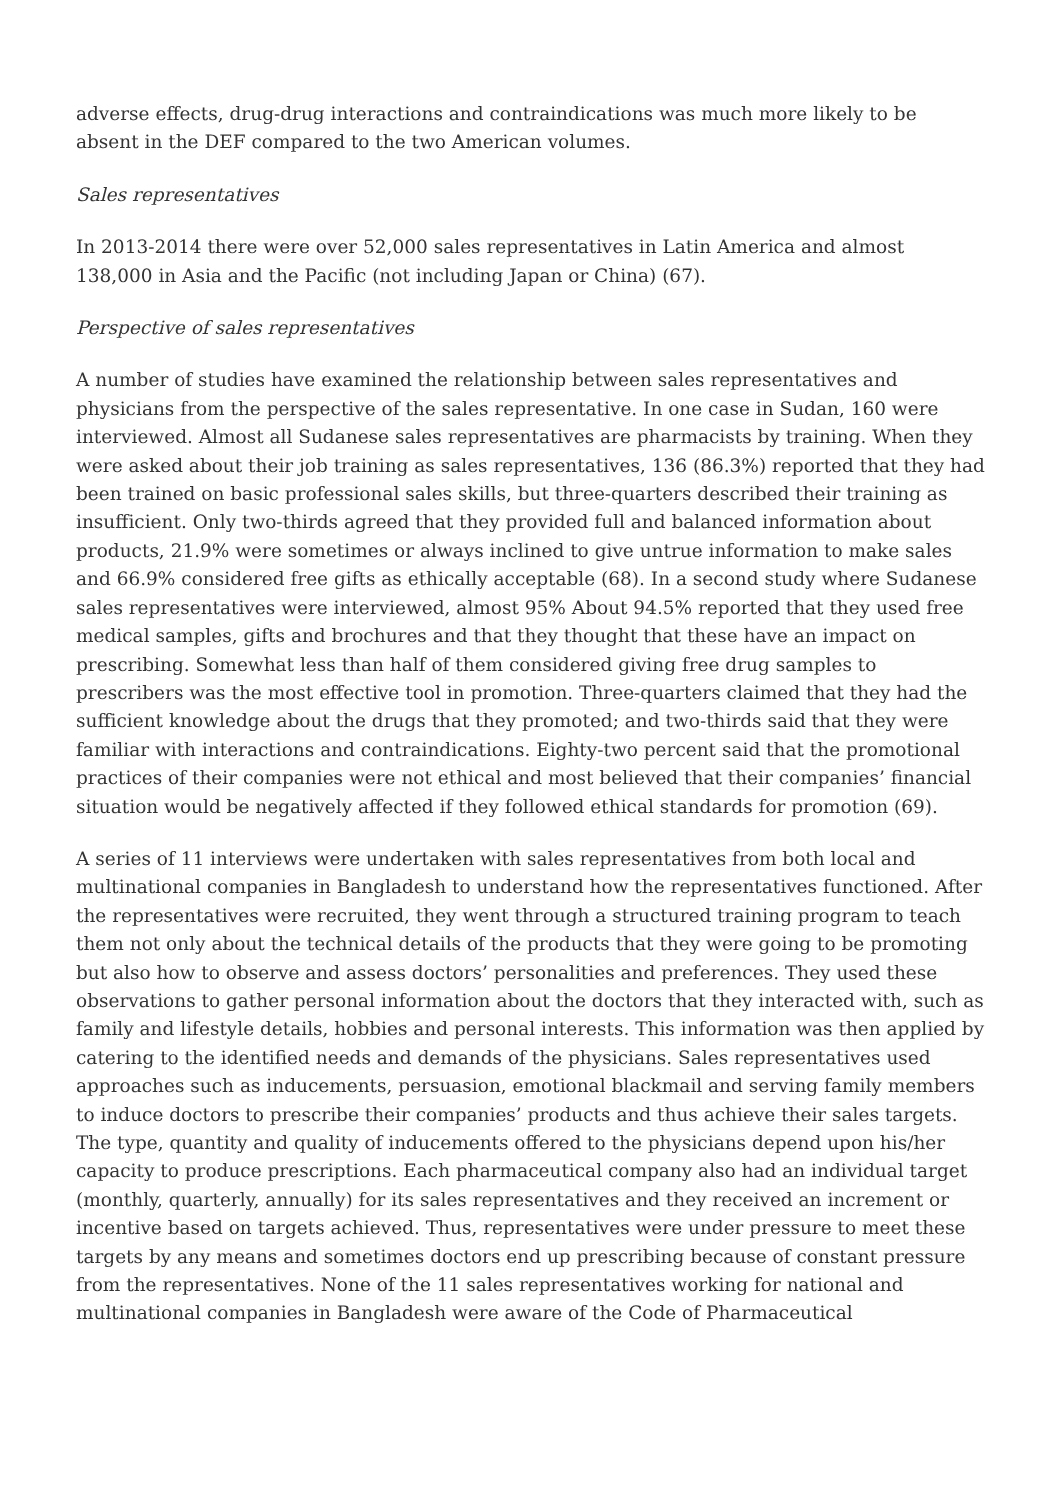adverse effects, drug-drug interactions and contraindications was much more likely to be absent in the DEF compared to the two American volumes.
Sales representatives
In 2013-2014 there were over 52,000 sales representatives in Latin America and almost 138,000 in Asia and the Pacific (not including Japan or China) (67).
Perspective of sales representatives
A number of studies have examined the relationship between sales representatives and physicians from the perspective of the sales representative. In one case in Sudan, 160 were interviewed. Almost all Sudanese sales representatives are pharmacists by training. When they were asked about their job training as sales representatives, 136 (86.3%) reported that they had been trained on basic professional sales skills, but three-quarters described their training as insufficient. Only two-thirds agreed that they provided full and balanced information about products, 21.9% were sometimes or always inclined to give untrue information to make sales and 66.9% considered free gifts as ethically acceptable (68). In a second study where Sudanese sales representatives were interviewed, almost 95% About 94.5% reported that they used free medical samples, gifts and brochures and that they thought that these have an impact on prescribing. Somewhat less than half of them considered giving free drug samples to prescribers was the most effective tool in promotion. Three-quarters claimed that they had the sufficient knowledge about the drugs that they promoted; and two-thirds said that they were familiar with interactions and contraindications. Eighty-two percent said that the promotional practices of their companies were not ethical and most believed that their companies’ financial situation would be negatively affected if they followed ethical standards for promotion (69).
A series of 11 interviews were undertaken with sales representatives from both local and multinational companies in Bangladesh to understand how the representatives functioned. After the representatives were recruited, they went through a structured training program to teach them not only about the technical details of the products that they were going to be promoting but also how to observe and assess doctors’ personalities and preferences. They used these observations to gather personal information about the doctors that they interacted with, such as family and lifestyle details, hobbies and personal interests. This information was then applied by catering to the identified needs and demands of the physicians. Sales representatives used approaches such as inducements, persuasion, emotional blackmail and serving family members to induce doctors to prescribe their companies’ products and thus achieve their sales targets. The type, quantity and quality of inducements offered to the physicians depend upon his/her capacity to produce prescriptions. Each pharmaceutical company also had an individual target (monthly, quarterly, annually) for its sales representatives and they received an increment or incentive based on targets achieved. Thus, representatives were under pressure to meet these targets by any means and sometimes doctors end up prescribing because of constant pressure from the representatives. None of the 11 sales representatives working for national and multinational companies in Bangladesh were aware of the Code of Pharmaceutical